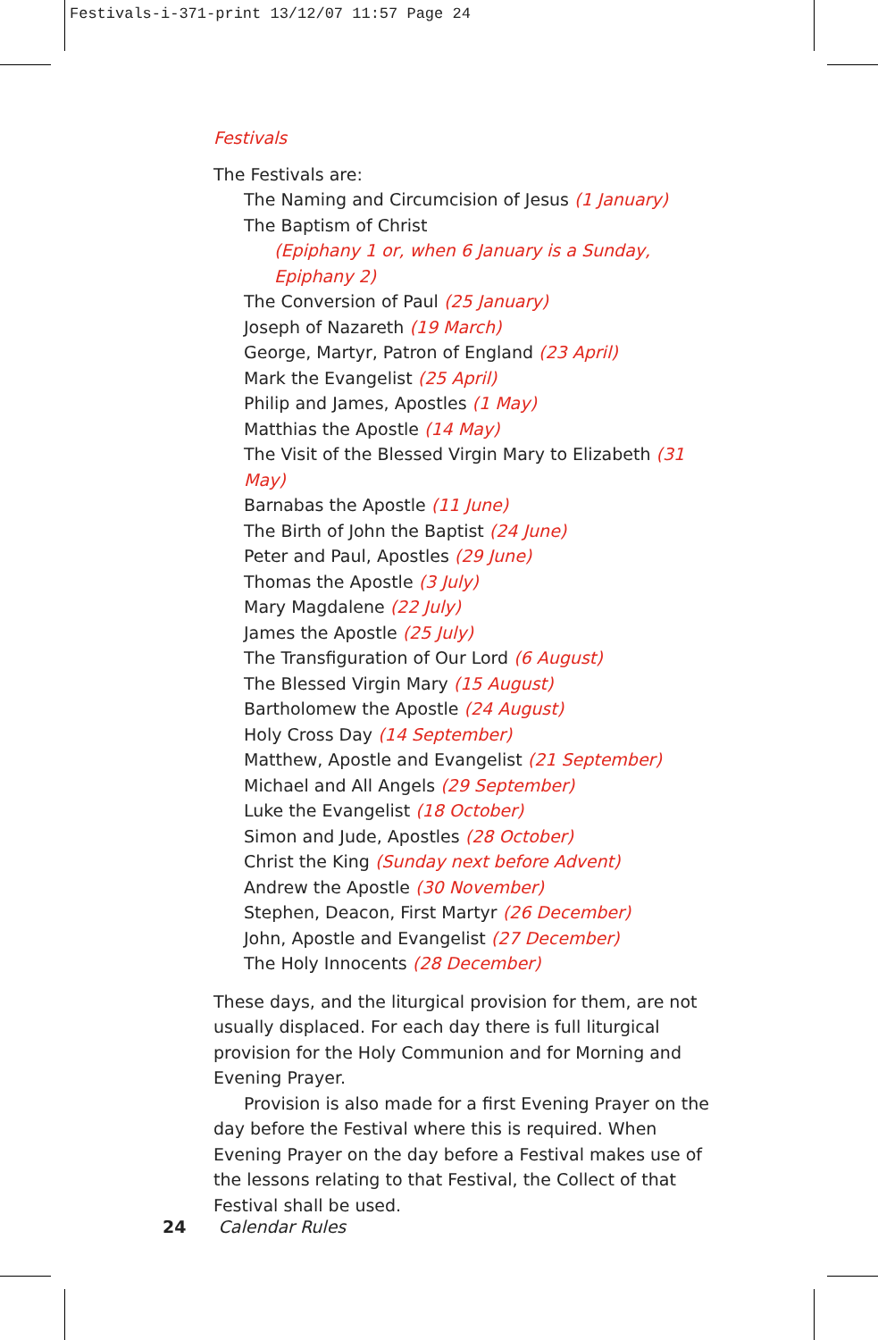Festivals-i-371-print 13/12/07 11:57 Page 24
Festivals
The Festivals are:
The Naming and Circumcision of Jesus (1 January)
The Baptism of Christ
(Epiphany 1 or, when 6 January is a Sunday, Epiphany 2)
The Conversion of Paul (25 January)
Joseph of Nazareth (19 March)
George, Martyr, Patron of England (23 April)
Mark the Evangelist (25 April)
Philip and James, Apostles (1 May)
Matthias the Apostle (14 May)
The Visit of the Blessed Virgin Mary to Elizabeth (31 May)
Barnabas the Apostle (11 June)
The Birth of John the Baptist (24 June)
Peter and Paul, Apostles (29 June)
Thomas the Apostle (3 July)
Mary Magdalene (22 July)
James the Apostle (25 July)
The Transfiguration of Our Lord (6 August)
The Blessed Virgin Mary (15 August)
Bartholomew the Apostle (24 August)
Holy Cross Day (14 September)
Matthew, Apostle and Evangelist (21 September)
Michael and All Angels (29 September)
Luke the Evangelist (18 October)
Simon and Jude, Apostles (28 October)
Christ the King (Sunday next before Advent)
Andrew the Apostle (30 November)
Stephen, Deacon, First Martyr (26 December)
John, Apostle and Evangelist (27 December)
The Holy Innocents (28 December)
These days, and the liturgical provision for them, are not usually displaced. For each day there is full liturgical provision for the Holy Communion and for Morning and Evening Prayer.
Provision is also made for a first Evening Prayer on the day before the Festival where this is required. When Evening Prayer on the day before a Festival makes use of the lessons relating to that Festival, the Collect of that Festival shall be used.
24 Calendar Rules